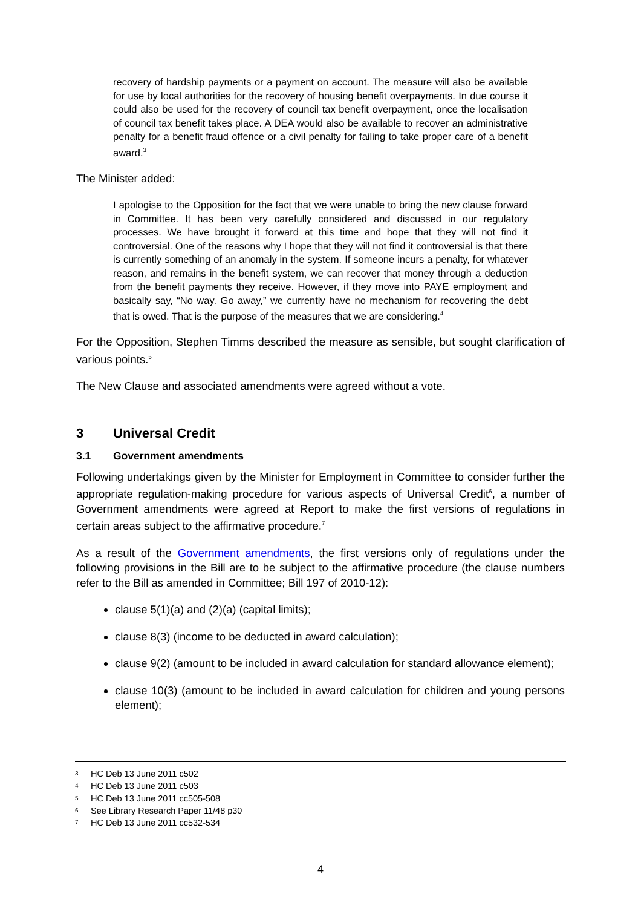recovery of hardship payments or a payment on account. The measure will also be available for use by local authorities for the recovery of housing benefit overpayments. In due course it could also be used for the recovery of council tax benefit overpayment, once the localisation of council tax benefit takes place. A DEA would also be available to recover an administrative penalty for a benefit fraud offence or a civil penalty for failing to take proper care of a benefit award.<sup>3</sup>
The Minister added:
I apologise to the Opposition for the fact that we were unable to bring the new clause forward in Committee. It has been very carefully considered and discussed in our regulatory processes. We have brought it forward at this time and hope that they will not find it controversial. One of the reasons why I hope that they will not find it controversial is that there is currently something of an anomaly in the system. If someone incurs a penalty, for whatever reason, and remains in the benefit system, we can recover that money through a deduction from the benefit payments they receive. However, if they move into PAYE employment and basically say, “No way. Go away,” we currently have no mechanism for recovering the debt that is owed. That is the purpose of the measures that we are considering.<sup>4</sup>
For the Opposition, Stephen Timms described the measure as sensible, but sought clarification of various points.<sup>5</sup>
The New Clause and associated amendments were agreed without a vote.
3 Universal Credit
3.1 Government amendments
Following undertakings given by the Minister for Employment in Committee to consider further the appropriate regulation-making procedure for various aspects of Universal Credit<sup>6</sup>, a number of Government amendments were agreed at Report to make the first versions of regulations in certain areas subject to the affirmative procedure.<sup>7</sup>
As a result of the Government amendments, the first versions only of regulations under the following provisions in the Bill are to be subject to the affirmative procedure (the clause numbers refer to the Bill as amended in Committee; Bill 197 of 2010-12):
clause 5(1)(a) and (2)(a) (capital limits);
clause 8(3) (income to be deducted in award calculation);
clause 9(2) (amount to be included in award calculation for standard allowance element);
clause 10(3) (amount to be included in award calculation for children and young persons element);
3 HC Deb 13 June 2011 c502
4 HC Deb 13 June 2011 c503
5 HC Deb 13 June 2011 cc505-508
6 See Library Research Paper 11/48 p30
7 HC Deb 13 June 2011 cc532-534
4